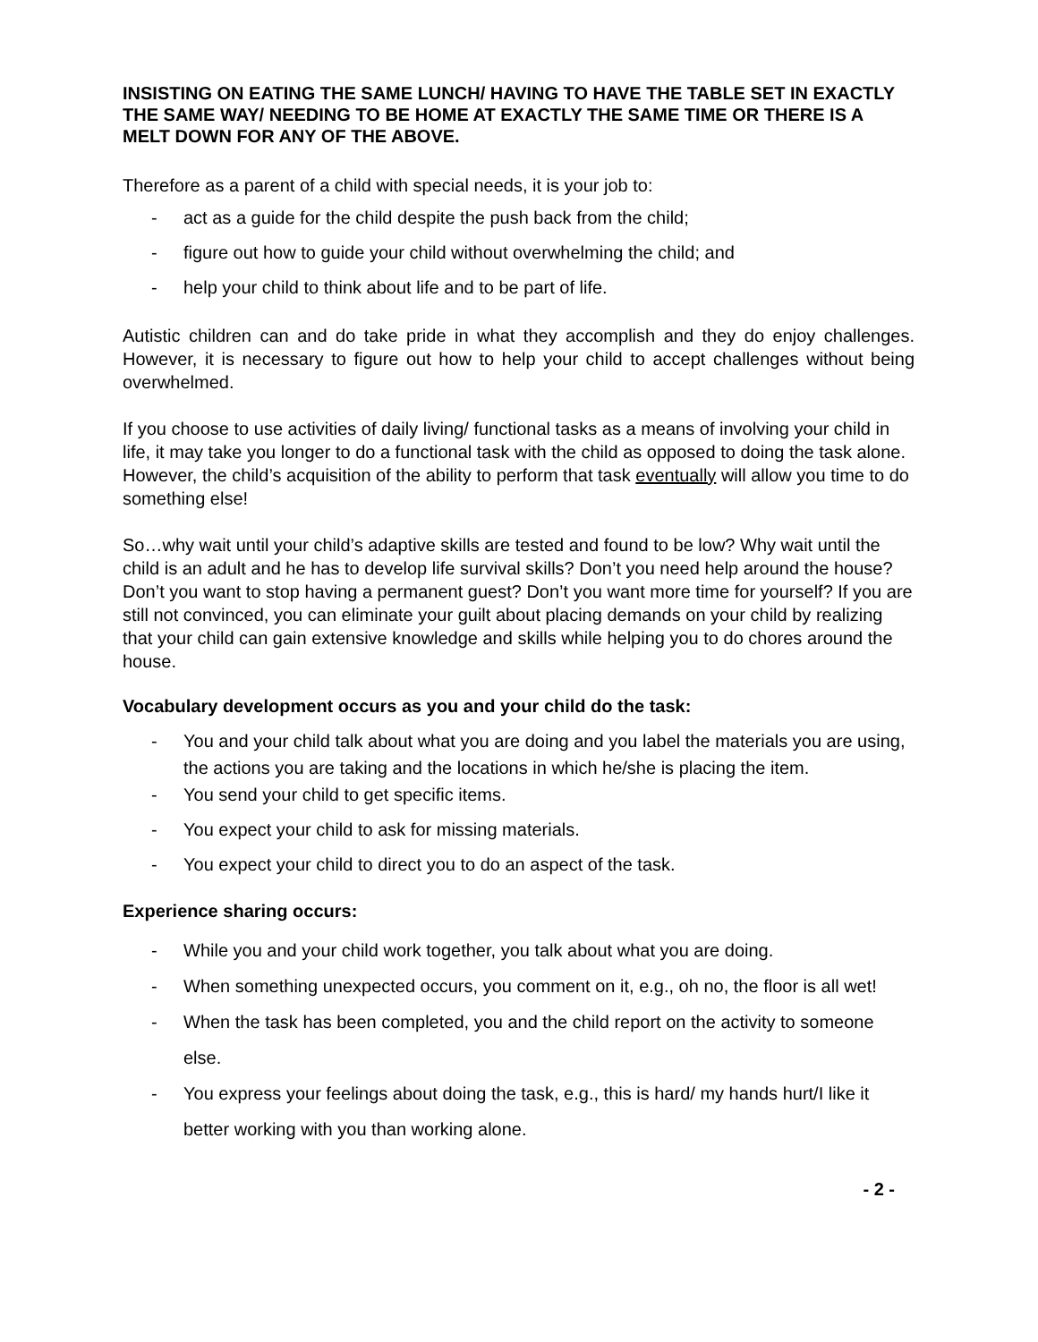INSISTING ON EATING THE SAME LUNCH/ HAVING TO HAVE THE TABLE SET IN EXACTLY THE SAME WAY/ NEEDING TO BE HOME AT EXACTLY THE SAME TIME OR THERE IS A MELT DOWN FOR ANY OF THE ABOVE.
Therefore as a parent of a child with special needs, it is your job to:
- act as a guide for the child despite the push back from the child;
- figure out how to guide your child without overwhelming the child; and
- help your child to think about life and to be part of life.
Autistic children can and do take pride in what they accomplish and they do enjoy challenges. However, it is necessary to figure out how to help your child to accept challenges without being overwhelmed.
If you choose to use activities of daily living/ functional tasks as a means of involving your child in life, it may take you longer to do a functional task with the child as opposed to doing the task alone. However, the child’s acquisition of the ability to perform that task eventually will allow you time to do something else!
So…why wait until your child’s adaptive skills are tested and found to be low? Why wait until the child is an adult and he has to develop life survival skills? Don’t you need help around the house? Don’t you want to stop having a permanent guest? Don’t you want more time for yourself? If you are still not convinced, you can eliminate your guilt about placing demands on your child by realizing that your child can gain extensive knowledge and skills while helping you to do chores around the house.
Vocabulary development occurs as you and your child do the task:
- You and your child talk about what you are doing and you label the materials you are using, the actions you are taking and the locations in which he/she is placing the item.
- You send your child to get specific items.
- You expect your child to ask for missing materials.
- You expect your child to direct you to do an aspect of the task.
Experience sharing occurs:
- While you and your child work together, you talk about what you are doing.
- When something unexpected occurs, you comment on it, e.g., oh no, the floor is all wet!
- When the task has been completed, you and the child report on the activity to someone else.
- You express your feelings about doing the task, e.g., this is hard/ my hands hurt/I like it better working with you than working alone.
- 2 -